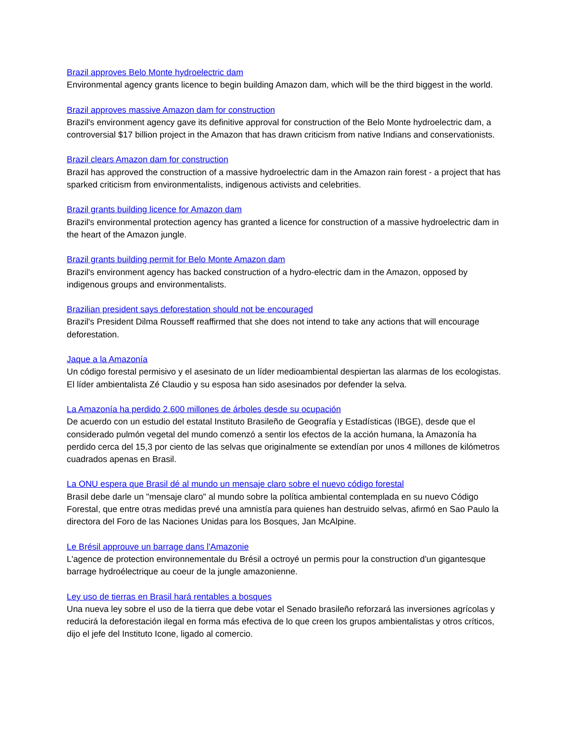Brazil approves Belo Monte hydroelectric dam
Environmental agency grants licence to begin building Amazon dam, which will be the third biggest in the world.
Brazil approves massive Amazon dam for construction
Brazil's environment agency gave its definitive approval for construction of the Belo Monte hydroelectric dam, a controversial $17 billion project in the Amazon that has drawn criticism from native Indians and conservationists.
Brazil clears Amazon dam for construction
Brazil has approved the construction of a massive hydroelectric dam in the Amazon rain forest - a project that has sparked criticism from environmentalists, indigenous activists and celebrities.
Brazil grants building licence for Amazon dam
Brazil's environmental protection agency has granted a licence for construction of a massive hydroelectric dam in the heart of the Amazon jungle.
Brazil grants building permit for Belo Monte Amazon dam
Brazil's environment agency has backed construction of a hydro-electric dam in the Amazon, opposed by indigenous groups and environmentalists.
Brazilian president says deforestation should not be encouraged
Brazil's President Dilma Rousseff reaffirmed that she does not intend to take any actions that will encourage deforestation.
Jaque a la Amazonía
Un código forestal permisivo y el asesinato de un líder medioambiental despiertan las alarmas de los ecologistas. El líder ambientalista Zé Claudio y su esposa han sido asesinados por defender la selva.
La Amazonía ha perdido 2.600 millones de árboles desde su ocupación
De acuerdo con un estudio del estatal Instituto Brasileño de Geografía y Estadísticas (IBGE), desde que el considerado pulmón vegetal del mundo comenzó a sentir los efectos de la acción humana, la Amazonía ha perdido cerca del 15,3 por ciento de las selvas que originalmente se extendían por unos 4 millones de kilómetros cuadrados apenas en Brasil.
La ONU espera que Brasil dé al mundo un mensaje claro sobre el nuevo código forestal
Brasil debe darle un "mensaje claro" al mundo sobre la política ambiental contemplada en su nuevo Código Forestal, que entre otras medidas prevé una amnistía para quienes han destruido selvas, afirmó en Sao Paulo la directora del Foro de las Naciones Unidas para los Bosques, Jan McAlpine.
Le Brésil approuve un barrage dans l'Amazonie
L'agence de protection environnementale du Brésil a octroyé un permis pour la construction d'un gigantesque barrage hydroélectrique au coeur de la jungle amazonienne.
Ley uso de tierras en Brasil hará rentables a bosques
Una nueva ley sobre el uso de la tierra que debe votar el Senado brasileño reforzará las inversiones agrícolas y reducirá la deforestación ilegal en forma más efectiva de lo que creen los grupos ambientalistas y otros críticos, dijo el jefe del Instituto Icone, ligado al comercio.